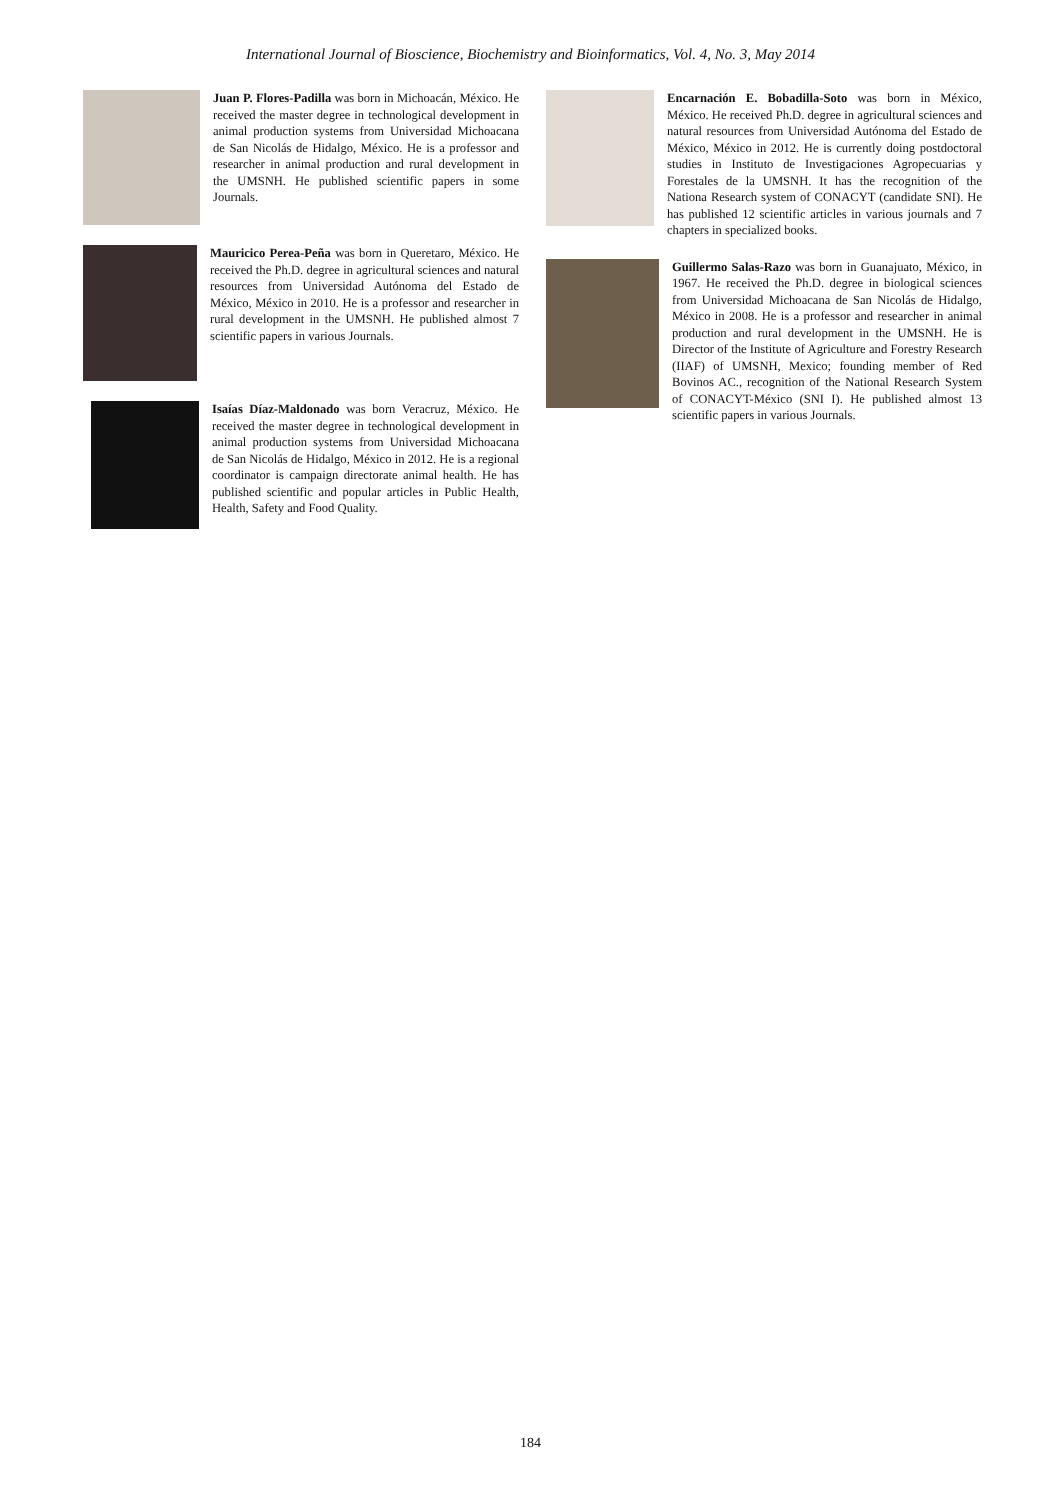International Journal of Bioscience, Biochemistry and Bioinformatics, Vol. 4, No. 3, May 2014
Juan P. Flores-Padilla was born in Michoacán, México. He received the master degree in technological development in animal production systems from Universidad Michoacana de San Nicolás de Hidalgo, México. He is a professor and researcher in animal production and rural development in the UMSNH. He published scientific papers in some Journals.
Mauricico Perea-Peña was born in Queretaro, México. He received the Ph.D. degree in agricultural sciences and natural resources from Universidad Autónoma del Estado de México, México in 2010. He is a professor and researcher in rural development in the UMSNH. He published almost 7 scientific papers in various Journals.
Isaías Díaz-Maldonado was born Veracruz, México. He received the master degree in technological development in animal production systems from Universidad Michoacana de San Nicolás de Hidalgo, México in 2012. He is a regional coordinator is campaign directorate animal health. He has published scientific and popular articles in Public Health, Health, Safety and Food Quality.
Encarnación E. Bobadilla-Soto was born in México, México. He received Ph.D. degree in agricultural sciences and natural resources from Universidad Autónoma del Estado de México, México in 2012. He is currently doing postdoctoral studies in Instituto de Investigaciones Agropecuarias y Forestales de la UMSNH. It has the recognition of the Nationa Research system of CONACYT (candidate SNI). He has published 12 scientific articles in various journals and 7 chapters in specialized books.
Guillermo Salas-Razo was born in Guanajuato, México, in 1967. He received the Ph.D. degree in biological sciences from Universidad Michoacana de San Nicolás de Hidalgo, México in 2008. He is a professor and researcher in animal production and rural development in the UMSNH. He is Director of the Institute of Agriculture and Forestry Research (IIAF) of UMSNH, Mexico; founding member of Red Bovinos AC., recognition of the National Research System of CONACYT-México (SNI I). He published almost 13 scientific papers in various Journals.
184